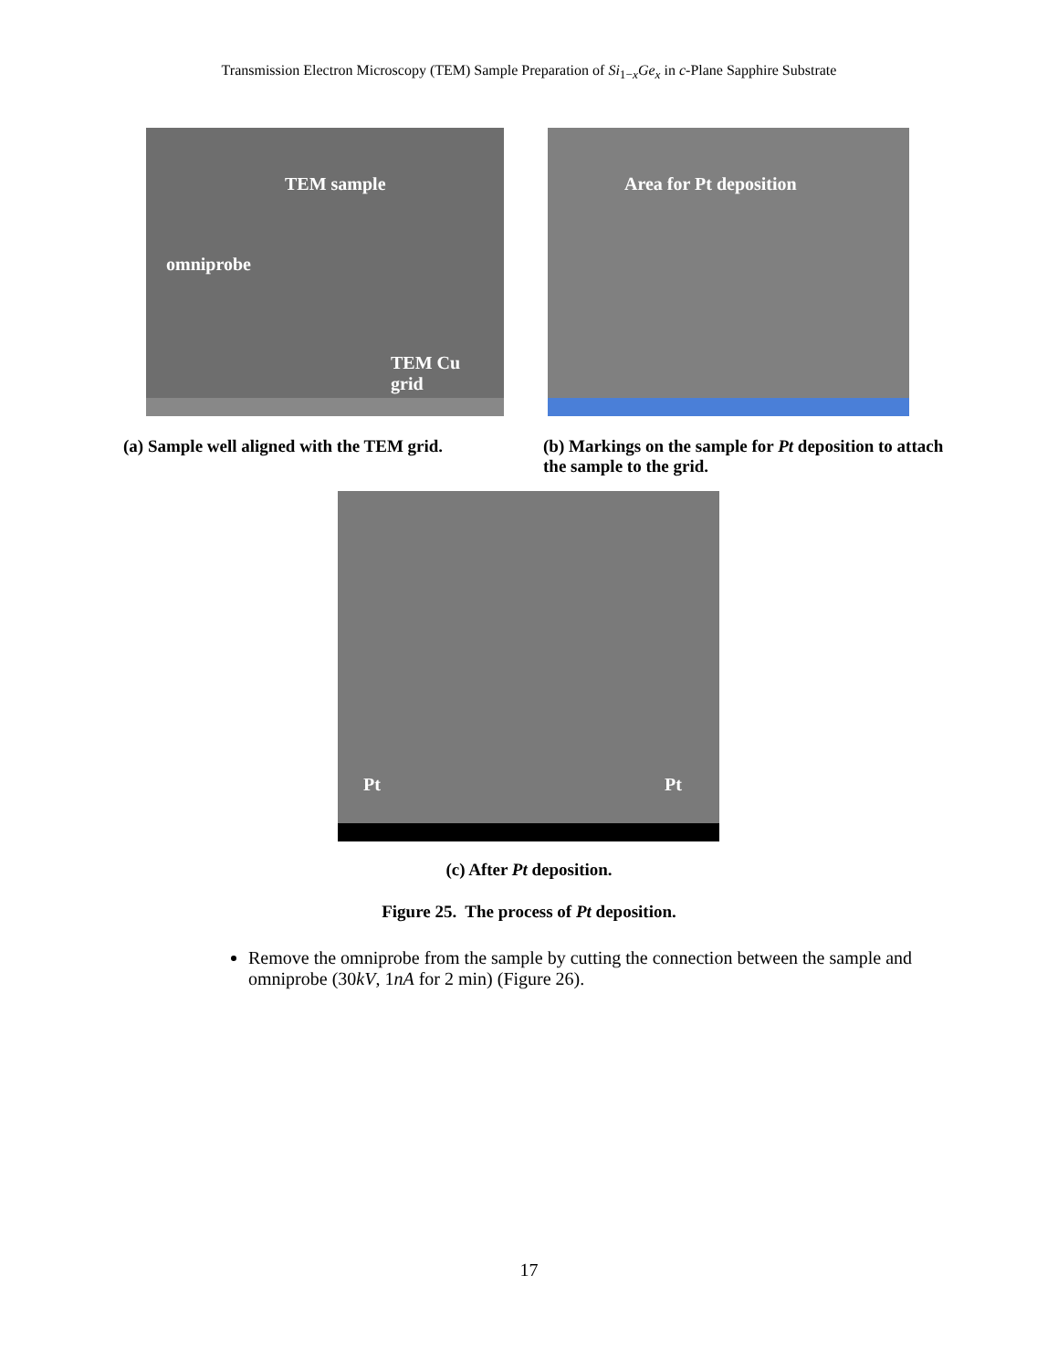Transmission Electron Microscopy (TEM) Sample Preparation of Si<sub>1−x</sub>Ge<sub>x</sub> in c-Plane Sapphire Substrate
TEM sample
omniprobe
TEM Cu
grid
Area for Pt deposition
(a) Sample well aligned with the TEM grid.
(b) Markings on the sample for Pt deposition to attach the sample to the grid.
Pt Pt
(c) After Pt deposition.
Figure 25. The process of Pt deposition.
Remove the omniprobe from the sample by cutting the connection between the sample and omniprobe (30kV, 1nA for 2 min) (Figure 26).
17